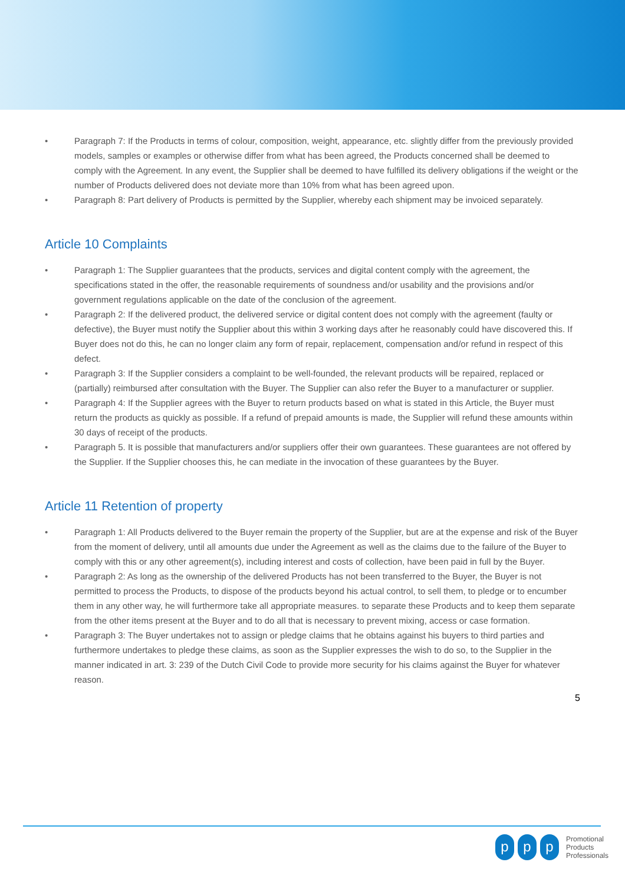• Paragraph 7: If the Products in terms of colour, composition, weight, appearance, etc. slightly differ from the previously provided models, samples or examples or otherwise differ from what has been agreed, the Products concerned shall be deemed to comply with the Agreement. In any event, the Supplier shall be deemed to have fulfilled its delivery obligations if the weight or the number of Products delivered does not deviate more than 10% from what has been agreed upon.
• Paragraph 8: Part delivery of Products is permitted by the Supplier, whereby each shipment may be invoiced separately.
Article 10 Complaints
• Paragraph 1: The Supplier guarantees that the products, services and digital content comply with the agreement, the specifications stated in the offer, the reasonable requirements of soundness and/or usability and the provisions and/or government regulations applicable on the date of the conclusion of the agreement.
• Paragraph 2: If the delivered product, the delivered service or digital content does not comply with the agreement (faulty or defective), the Buyer must notify the Supplier about this within 3 working days after he reasonably could have discovered this. If Buyer does not do this, he can no longer claim any form of repair, replacement, compensation and/or refund in respect of this defect.
• Paragraph 3: If the Supplier considers a complaint to be well-founded, the relevant products will be repaired, replaced or (partially) reimbursed after consultation with the Buyer. The Supplier can also refer the Buyer to a manufacturer or supplier.
• Paragraph 4: If the Supplier agrees with the Buyer to return products based on what is stated in this Article, the Buyer must return the products as quickly as possible. If a refund of prepaid amounts is made, the Supplier will refund these amounts within 30 days of receipt of the products.
• Paragraph 5. It is possible that manufacturers and/or suppliers offer their own guarantees. These guarantees are not offered by the Supplier. If the Supplier chooses this, he can mediate in the invocation of these guarantees by the Buyer.
Article 11 Retention of property
• Paragraph 1: All Products delivered to the Buyer remain the property of the Supplier, but are at the expense and risk of the Buyer from the moment of delivery, until all amounts due under the Agreement as well as the claims due to the failure of the Buyer to comply with this or any other agreement(s), including interest and costs of collection, have been paid in full by the Buyer.
• Paragraph 2: As long as the ownership of the delivered Products has not been transferred to the Buyer, the Buyer is not permitted to process the Products, to dispose of the products beyond his actual control, to sell them, to pledge or to encumber them in any other way, he will furthermore take all appropriate measures. to separate these Products and to keep them separate from the other items present at the Buyer and to do all that is necessary to prevent mixing, access or case formation.
• Paragraph 3: The Buyer undertakes not to assign or pledge claims that he obtains against his buyers to third parties and furthermore undertakes to pledge these claims, as soon as the Supplier expresses the wish to do so, to the Supplier in the manner indicated in art. 3: 239 of the Dutch Civil Code to provide more security for his claims against the Buyer for whatever reason.
5
p p p
Promotional
Products
Professionals